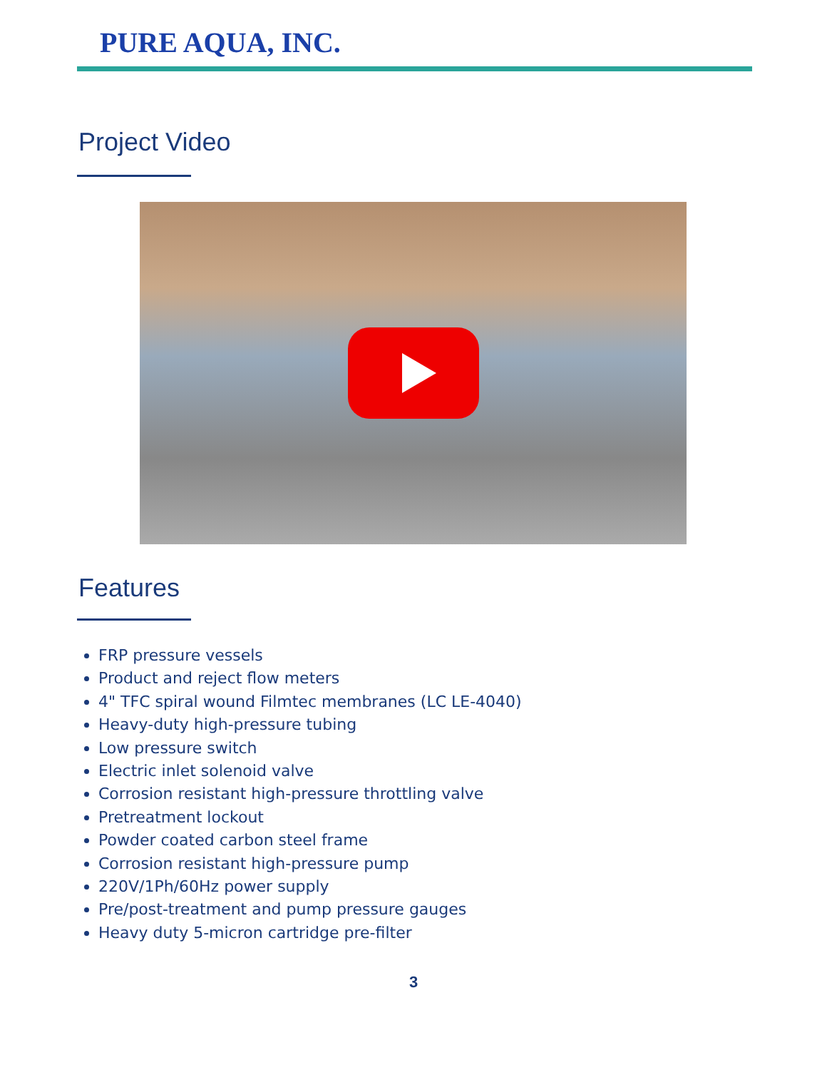PURE AQUA, INC.
Project Video
Features
FRP pressure vessels
Product and reject flow meters
4" TFC spiral wound Filmtec membranes (LC LE-4040)
Heavy-duty high-pressure tubing
Low pressure switch
Electric inlet solenoid valve
Corrosion resistant high-pressure throttling valve
Pretreatment lockout
Powder coated carbon steel frame
Corrosion resistant high-pressure pump
220V/1Ph/60Hz power supply
Pre/post-treatment and pump pressure gauges
Heavy duty 5-micron cartridge pre-filter
3